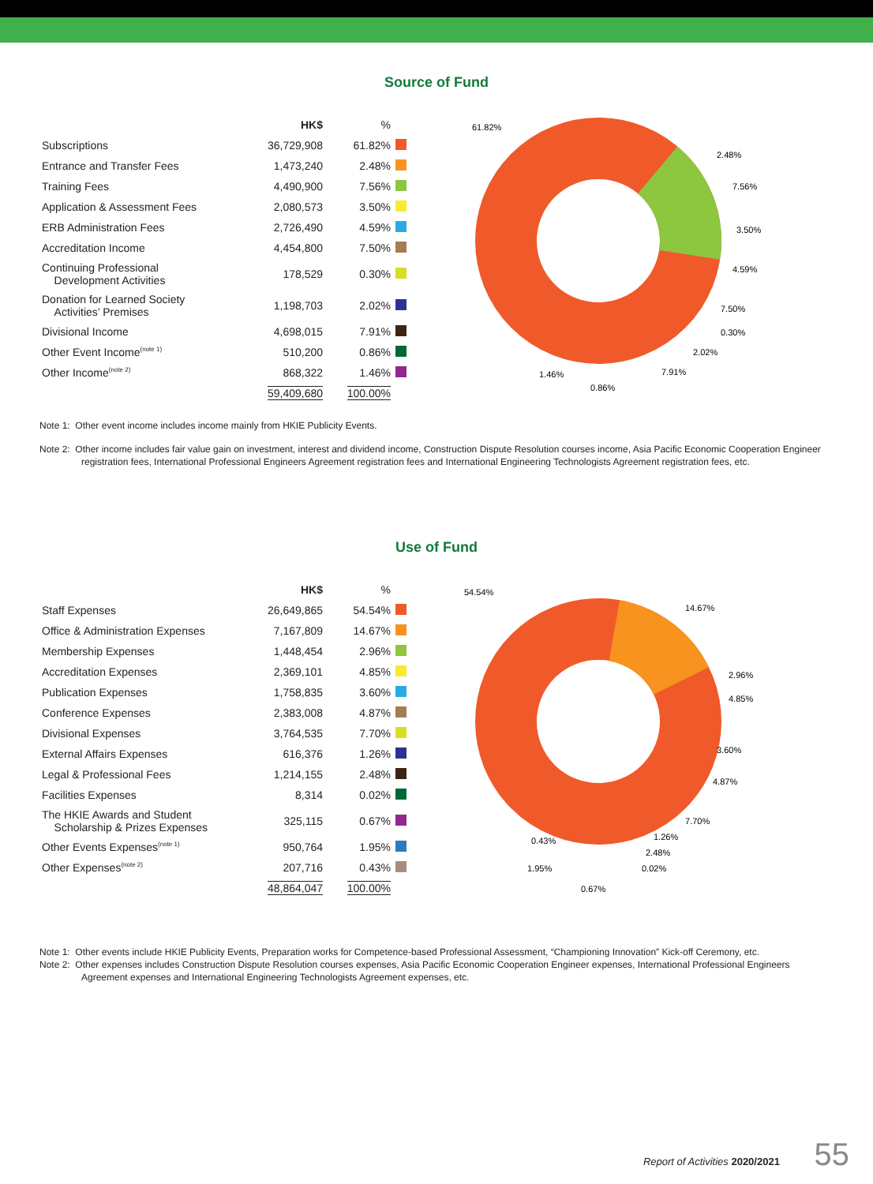Source of Fund
| | HK$ | % | |
| --- | --- | --- | --- |
| Subscriptions | 36,729,908 | 61.82% | |
| Entrance and Transfer Fees | 1,473,240 | 2.48% | |
| Training Fees | 4,490,900 | 7.56% | |
| Application & Assessment Fees | 2,080,573 | 3.50% | |
| ERB Administration Fees | 2,726,490 | 4.59% | |
| Accreditation Income | 4,454,800 | 7.50% | |
| Continuing Professional Development Activities | 178,529 | 0.30% | |
| Donation for Learned Society Activities’ Premises | 1,198,703 | 2.02% | |
| Divisional Income | 4,698,015 | 7.91% | |
| Other Event Income<sup>(note 1)</sup> | 510,200 | 0.86% | |
| Other Income<sup>(note 2)</sup> | 868,322 | 1.46% | |
| | 59,409,680 | 100.00% | |
61.82%
2.48%
7.56%
3.50%
4.59%
7.50%
0.30%
2.02%
7.91%
0.86%
1.46%
Note 1: Other event income includes income mainly from HKIE Publicity Events.
Note 2: Other income includes fair value gain on investment, interest and dividend income, Construction Dispute Resolution courses income, Asia Pacific Economic Cooperation Engineer registration fees, International Professional Engineers Agreement registration fees and International Engineering Technologists Agreement registration fees, etc.
Use of Fund
| | HK$ | % | |
| --- | --- | --- | --- |
| Staff Expenses | 26,649,865 | 54.54% | |
| Office & Administration Expenses | 7,167,809 | 14.67% | |
| Membership Expenses | 1,448,454 | 2.96% | |
| Accreditation Expenses | 2,369,101 | 4.85% | |
| Publication Expenses | 1,758,835 | 3.60% | |
| Conference Expenses | 2,383,008 | 4.87% | |
| Divisional Expenses | 3,764,535 | 7.70% | |
| External Affairs Expenses | 616,376 | 1.26% | |
| Legal & Professional Fees | 1,214,155 | 2.48% | |
| Facilities Expenses | 8,314 | 0.02% | |
| The HKIE Awards and Student Scholarship & Prizes Expenses | 325,115 | 0.67% | |
| Other Events Expenses<sup>(note 1)</sup> | 950,764 | 1.95% | |
| Other Expenses<sup>(note 2)</sup> | 207,716 | 0.43% | |
| | 48,864,047 | 100.00% | |
54.54%
14.67%
2.96%
4.85%
3.60%
4.87%
7.70%
1.26%
2.48%
0.02%
0.43%
1.95%
0.67%
Note 1: Other events include HKIE Publicity Events, Preparation works for Competence-based Professional Assessment, “Championing Innovation” Kick-off Ceremony, etc.
Note 2: Other expenses includes Construction Dispute Resolution courses expenses, Asia Pacific Economic Cooperation Engineer expenses, International Professional Engineers Agreement expenses and International Engineering Technologists Agreement expenses, etc.
Report of Activities 2020/2021 55